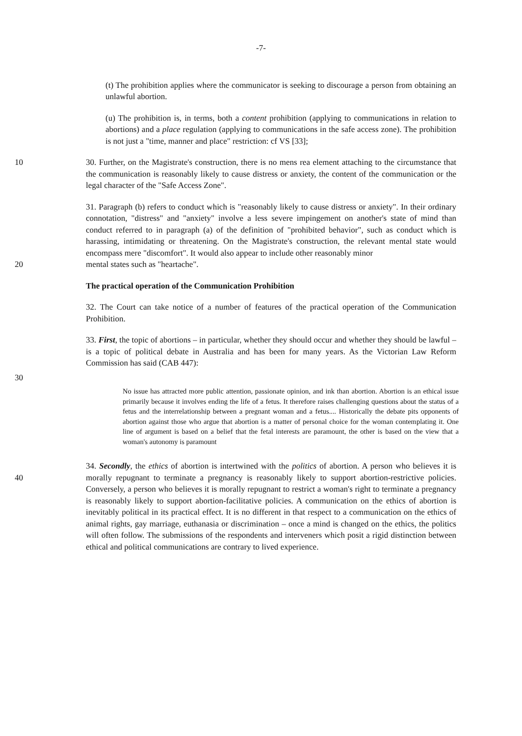-7-
(t) The prohibition applies where the communicator is seeking to discourage a person from obtaining an unlawful abortion.
(u) The prohibition is, in terms, both a content prohibition (applying to communications in relation to abortions) and a place regulation (applying to communications in the safe access zone). The prohibition is not just a "time, manner and place" restriction: cf VS [33];
10 30. Further, on the Magistrate's construction, there is no mens rea element attaching to the circumstance that the communication is reasonably likely to cause distress or anxiety, the content of the communication or the legal character of the "Safe Access Zone".
31. Paragraph (b) refers to conduct which is "reasonably likely to cause distress or anxiety". In their ordinary connotation, "distress" and "anxiety" involve a less severe impingement on another's state of mind than conduct referred to in paragraph (a) of the definition of "prohibited behavior", such as conduct which is harassing, intimidating or threatening. On the Magistrate's construction, the relevant mental state would encompass mere "discomfort". It would also appear to include other reasonably minor
20 mental states such as "heartache".
The practical operation of the Communication Prohibition
32. The Court can take notice of a number of features of the practical operation of the Communication Prohibition.
33. First, the topic of abortions – in particular, whether they should occur and whether they should be lawful – is a topic of political debate in Australia and has been for many years. As the Victorian Law Reform Commission has said (CAB 447):
30
No issue has attracted more public attention, passionate opinion, and ink than abortion. Abortion is an ethical issue primarily because it involves ending the life of a fetus. It therefore raises challenging questions about the status of a fetus and the interrelationship between a pregnant woman and a fetus.... Historically the debate pits opponents of abortion against those who argue that abortion is a matter of personal choice for the woman contemplating it. One line of argument is based on a belief that the fetal interests are paramount, the other is based on the view that a woman's autonomy is paramount
40 34. Secondly, the ethics of abortion is intertwined with the politics of abortion. A person who believes it is morally repugnant to terminate a pregnancy is reasonably likely to support abortion-restrictive policies. Conversely, a person who believes it is morally repugnant to restrict a woman's right to terminate a pregnancy is reasonably likely to support abortion-facilitative policies. A communication on the ethics of abortion is inevitably political in its practical effect. It is no different in that respect to a communication on the ethics of animal rights, gay marriage, euthanasia or discrimination – once a mind is changed on the ethics, the politics will often follow. The submissions of the respondents and interveners which posit a rigid distinction between ethical and political communications are contrary to lived experience.